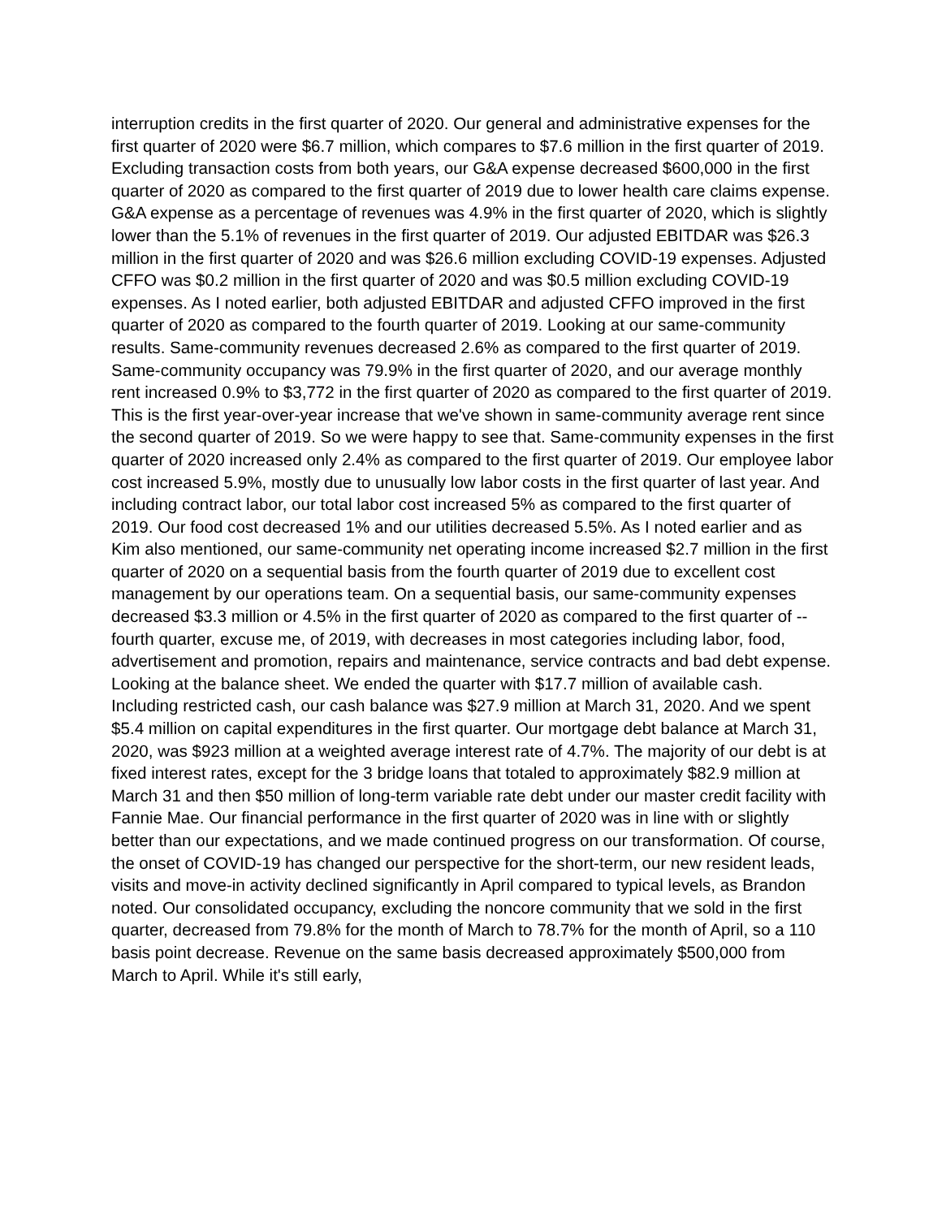interruption credits in the first quarter of 2020. Our general and administrative expenses for the first quarter of 2020 were $6.7 million, which compares to $7.6 million in the first quarter of 2019. Excluding transaction costs from both years, our G&A expense decreased $600,000 in the first quarter of 2020 as compared to the first quarter of 2019 due to lower health care claims expense. G&A expense as a percentage of revenues was 4.9% in the first quarter of 2020, which is slightly lower than the 5.1% of revenues in the first quarter of 2019. Our adjusted EBITDAR was $26.3 million in the first quarter of 2020 and was $26.6 million excluding COVID-19 expenses. Adjusted CFFO was $0.2 million in the first quarter of 2020 and was $0.5 million excluding COVID-19 expenses. As I noted earlier, both adjusted EBITDAR and adjusted CFFO improved in the first quarter of 2020 as compared to the fourth quarter of 2019. Looking at our same-community results. Same-community revenues decreased 2.6% as compared to the first quarter of 2019. Same-community occupancy was 79.9% in the first quarter of 2020, and our average monthly rent increased 0.9% to $3,772 in the first quarter of 2020 as compared to the first quarter of 2019. This is the first year-over-year increase that we've shown in same-community average rent since the second quarter of 2019. So we were happy to see that. Same-community expenses in the first quarter of 2020 increased only 2.4% as compared to the first quarter of 2019. Our employee labor cost increased 5.9%, mostly due to unusually low labor costs in the first quarter of last year. And including contract labor, our total labor cost increased 5% as compared to the first quarter of 2019. Our food cost decreased 1% and our utilities decreased 5.5%. As I noted earlier and as Kim also mentioned, our same-community net operating income increased $2.7 million in the first quarter of 2020 on a sequential basis from the fourth quarter of 2019 due to excellent cost management by our operations team. On a sequential basis, our same-community expenses decreased $3.3 million or 4.5% in the first quarter of 2020 as compared to the first quarter of -- fourth quarter, excuse me, of 2019, with decreases in most categories including labor, food, advertisement and promotion, repairs and maintenance, service contracts and bad debt expense. Looking at the balance sheet. We ended the quarter with $17.7 million of available cash. Including restricted cash, our cash balance was $27.9 million at March 31, 2020. And we spent $5.4 million on capital expenditures in the first quarter. Our mortgage debt balance at March 31, 2020, was $923 million at a weighted average interest rate of 4.7%. The majority of our debt is at fixed interest rates, except for the 3 bridge loans that totaled to approximately $82.9 million at March 31 and then $50 million of long-term variable rate debt under our master credit facility with Fannie Mae. Our financial performance in the first quarter of 2020 was in line with or slightly better than our expectations, and we made continued progress on our transformation. Of course, the onset of COVID-19 has changed our perspective for the short-term, our new resident leads, visits and move-in activity declined significantly in April compared to typical levels, as Brandon noted. Our consolidated occupancy, excluding the noncore community that we sold in the first quarter, decreased from 79.8% for the month of March to 78.7% for the month of April, so a 110 basis point decrease. Revenue on the same basis decreased approximately $500,000 from March to April. While it's still early,